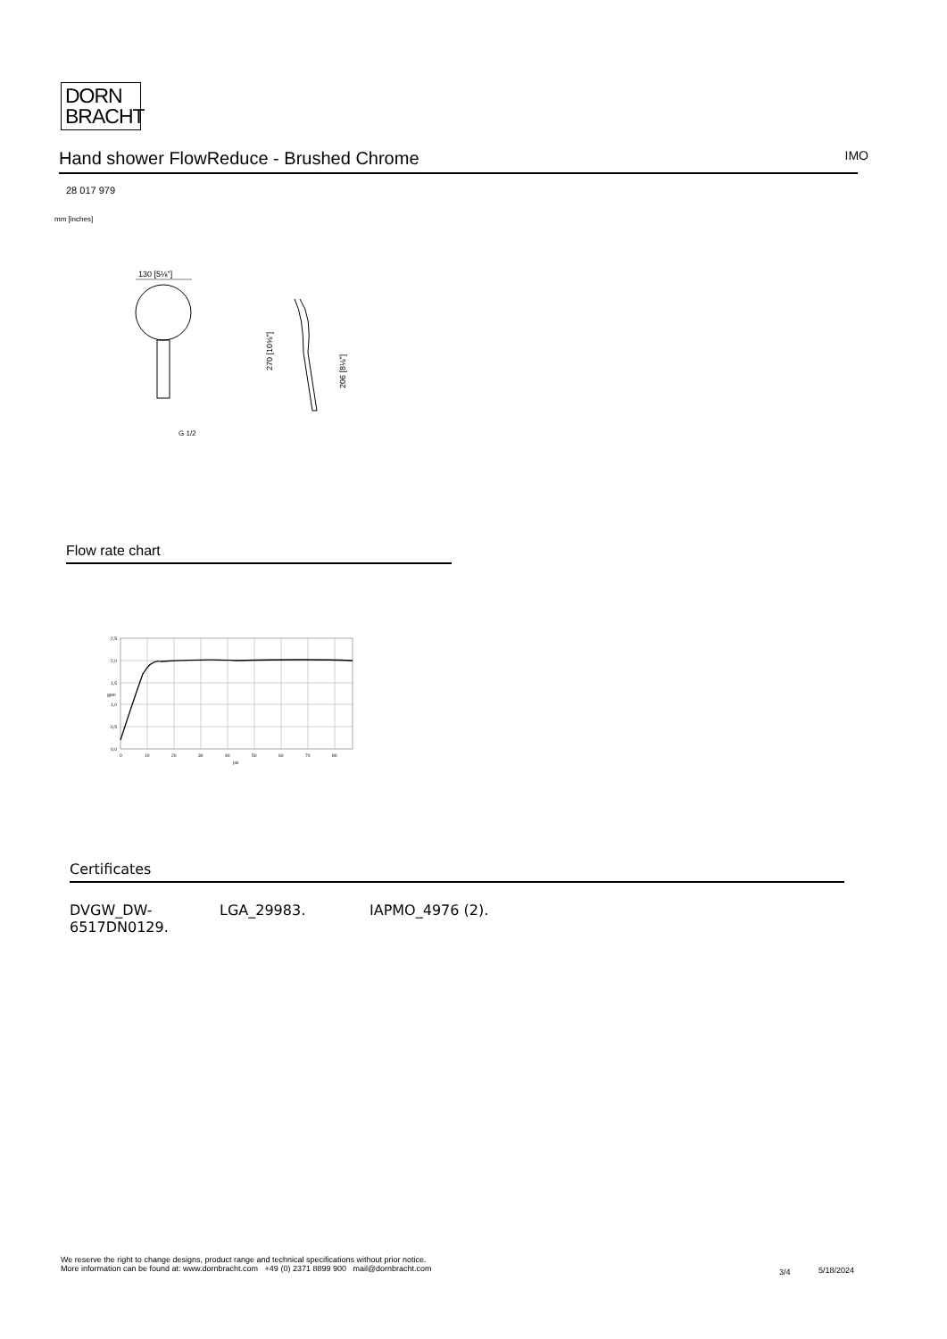DORN
BRACHT
Hand shower FlowReduce - Brushed Chrome IMO
28 017 979
mm [inches]
130 [5⅛"]
G 1/2
270 [10⅝"]
206 [8⅛"]
Flow rate chart
2,5
2,0
1,5
1,0
0,5
0,0
0
10
20
30
40
50
60
70
80
psi
gpm
Certificates
DVGW_DW-
6517DN0129.
LGA_29983. IAPMO_4976 (2).
We reserve the right to change designs, product range and technical specifications without prior notice.
More information can be found at: www.dornbracht.com +49 (0) 2371 8899 900 mail@dornbracht.com
3/4 5/18/2024